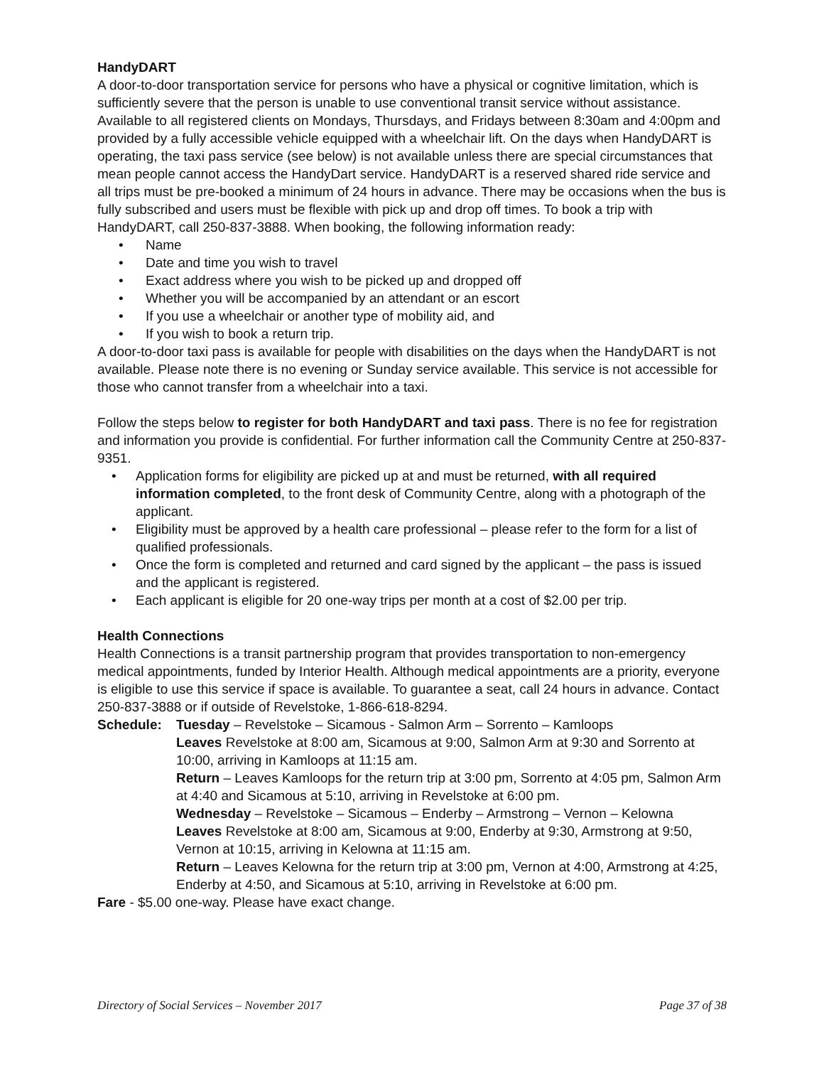HandyDART
A door-to-door transportation service for persons who have a physical or cognitive limitation, which is sufficiently severe that the person is unable to use conventional transit service without assistance. Available to all registered clients on Mondays, Thursdays, and Fridays between 8:30am and 4:00pm and provided by a fully accessible vehicle equipped with a wheelchair lift. On the days when HandyDART is operating, the taxi pass service (see below) is not available unless there are special circumstances that mean people cannot access the HandyDart service. HandyDART is a reserved shared ride service and all trips must be pre-booked a minimum of 24 hours in advance. There may be occasions when the bus is fully subscribed and users must be flexible with pick up and drop off times. To book a trip with HandyDART, call 250-837-3888. When booking, the following information ready:
• Name
• Date and time you wish to travel
• Exact address where you wish to be picked up and dropped off
• Whether you will be accompanied by an attendant or an escort
• If you use a wheelchair or another type of mobility aid, and
• If you wish to book a return trip.
A door-to-door taxi pass is available for people with disabilities on the days when the HandyDART is not available. Please note there is no evening or Sunday service available. This service is not accessible for those who cannot transfer from a wheelchair into a taxi.
Follow the steps below to register for both HandyDART and taxi pass. There is no fee for registration and information you provide is confidential. For further information call the Community Centre at 250-837-9351.
• Application forms for eligibility are picked up at and must be returned, with all required information completed, to the front desk of Community Centre, along with a photograph of the applicant.
• Eligibility must be approved by a health care professional – please refer to the form for a list of qualified professionals.
• Once the form is completed and returned and card signed by the applicant – the pass is issued and the applicant is registered.
• Each applicant is eligible for 20 one-way trips per month at a cost of $2.00 per trip.
Health Connections
Health Connections is a transit partnership program that provides transportation to non-emergency medical appointments, funded by Interior Health. Although medical appointments are a priority, everyone is eligible to use this service if space is available. To guarantee a seat, call 24 hours in advance. Contact 250-837-3888 or if outside of Revelstoke, 1-866-618-8294.
Schedule: Tuesday – Revelstoke – Sicamous - Salmon Arm – Sorrento – Kamloops
Leaves Revelstoke at 8:00 am, Sicamous at 9:00, Salmon Arm at 9:30 and Sorrento at 10:00, arriving in Kamloops at 11:15 am.
Return – Leaves Kamloops for the return trip at 3:00 pm, Sorrento at 4:05 pm, Salmon Arm at 4:40 and Sicamous at 5:10, arriving in Revelstoke at 6:00 pm.
Wednesday – Revelstoke – Sicamous – Enderby – Armstrong – Vernon – Kelowna
Leaves Revelstoke at 8:00 am, Sicamous at 9:00, Enderby at 9:30, Armstrong at 9:50, Vernon at 10:15, arriving in Kelowna at 11:15 am.
Return – Leaves Kelowna for the return trip at 3:00 pm, Vernon at 4:00, Armstrong at 4:25, Enderby at 4:50, and Sicamous at 5:10, arriving in Revelstoke at 6:00 pm.
Fare - $5.00 one-way. Please have exact change.
Directory of Social Services – November 2017 Page 37 of 38